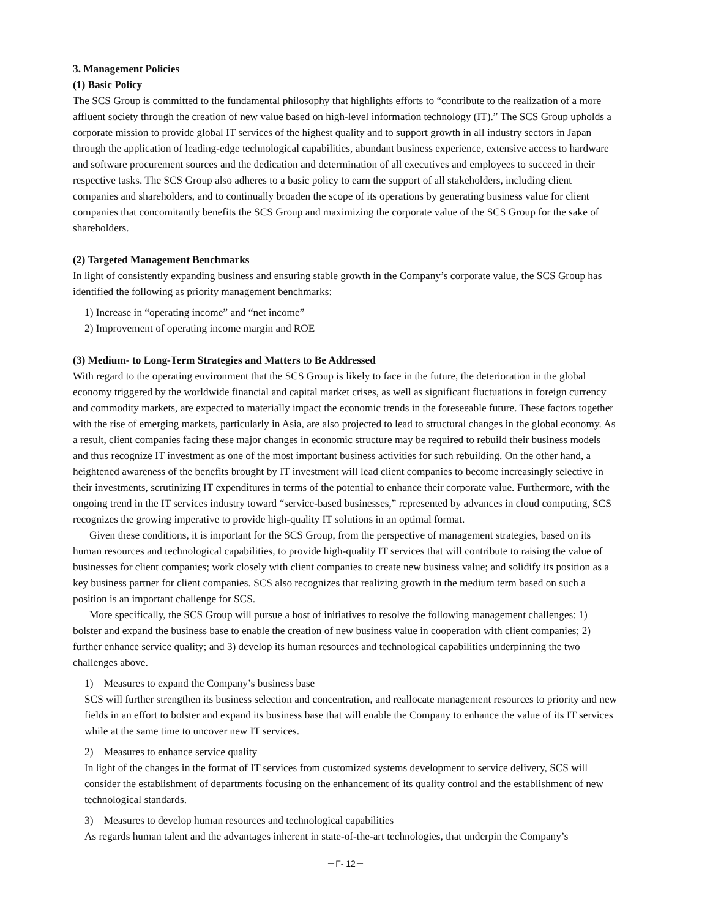3. Management Policies
(1) Basic Policy
The SCS Group is committed to the fundamental philosophy that highlights efforts to “contribute to the realization of a more affluent society through the creation of new value based on high-level information technology (IT).” The SCS Group upholds a corporate mission to provide global IT services of the highest quality and to support growth in all industry sectors in Japan through the application of leading-edge technological capabilities, abundant business experience, extensive access to hardware and software procurement sources and the dedication and determination of all executives and employees to succeed in their respective tasks. The SCS Group also adheres to a basic policy to earn the support of all stakeholders, including client companies and shareholders, and to continually broaden the scope of its operations by generating business value for client companies that concomitantly benefits the SCS Group and maximizing the corporate value of the SCS Group for the sake of shareholders.
(2) Targeted Management Benchmarks
In light of consistently expanding business and ensuring stable growth in the Company’s corporate value, the SCS Group has identified the following as priority management benchmarks:
1) Increase in “operating income” and “net income”
2) Improvement of operating income margin and ROE
(3) Medium- to Long-Term Strategies and Matters to Be Addressed
With regard to the operating environment that the SCS Group is likely to face in the future, the deterioration in the global economy triggered by the worldwide financial and capital market crises, as well as significant fluctuations in foreign currency and commodity markets, are expected to materially impact the economic trends in the foreseeable future. These factors together with the rise of emerging markets, particularly in Asia, are also projected to lead to structural changes in the global economy. As a result, client companies facing these major changes in economic structure may be required to rebuild their business models and thus recognize IT investment as one of the most important business activities for such rebuilding. On the other hand, a heightened awareness of the benefits brought by IT investment will lead client companies to become increasingly selective in their investments, scrutinizing IT expenditures in terms of the potential to enhance their corporate value. Furthermore, with the ongoing trend in the IT services industry toward “service-based businesses,” represented by advances in cloud computing, SCS recognizes the growing imperative to provide high-quality IT solutions in an optimal format.
Given these conditions, it is important for the SCS Group, from the perspective of management strategies, based on its human resources and technological capabilities, to provide high-quality IT services that will contribute to raising the value of businesses for client companies; work closely with client companies to create new business value; and solidify its position as a key business partner for client companies. SCS also recognizes that realizing growth in the medium term based on such a position is an important challenge for SCS.
More specifically, the SCS Group will pursue a host of initiatives to resolve the following management challenges: 1) bolster and expand the business base to enable the creation of new business value in cooperation with client companies; 2) further enhance service quality; and 3) develop its human resources and technological capabilities underpinning the two challenges above.
1) Measures to expand the Company’s business base
SCS will further strengthen its business selection and concentration, and reallocate management resources to priority and new fields in an effort to bolster and expand its business base that will enable the Company to enhance the value of its IT services while at the same time to uncover new IT services.
2) Measures to enhance service quality
In light of the changes in the format of IT services from customized systems development to service delivery, SCS will consider the establishment of departments focusing on the enhancement of its quality control and the establishment of new technological standards.
3) Measures to develop human resources and technological capabilities
As regards human talent and the advantages inherent in state-of-the-art technologies, that underpin the Company’s
－F- 12－